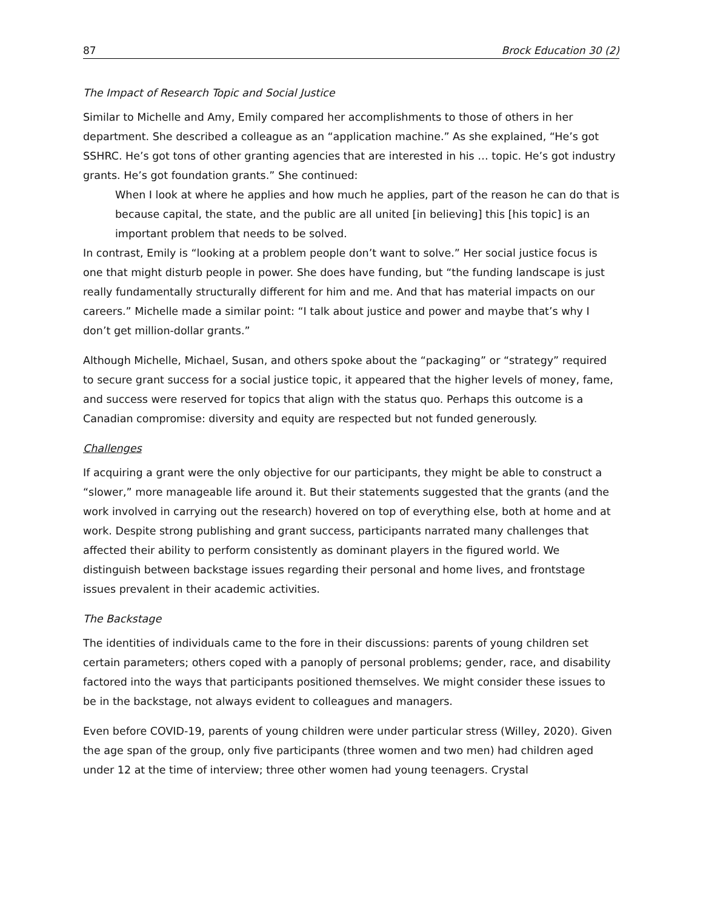87 Brock Education 30 (2)
The Impact of Research Topic and Social Justice
Similar to Michelle and Amy, Emily compared her accomplishments to those of others in her department. She described a colleague as an “application machine.” As she explained, “He’s got SSHRC. He’s got tons of other granting agencies that are interested in his … topic. He’s got industry grants. He’s got foundation grants.” She continued:
When I look at where he applies and how much he applies, part of the reason he can do that is because capital, the state, and the public are all united [in believing] this [his topic] is an important problem that needs to be solved.
In contrast, Emily is “looking at a problem people don’t want to solve.” Her social justice focus is one that might disturb people in power. She does have funding, but “the funding landscape is just really fundamentally structurally different for him and me. And that has material impacts on our careers.” Michelle made a similar point: “I talk about justice and power and maybe that’s why I don’t get million-dollar grants.”
Although Michelle, Michael, Susan, and others spoke about the “packaging” or “strategy” required to secure grant success for a social justice topic, it appeared that the higher levels of money, fame, and success were reserved for topics that align with the status quo. Perhaps this outcome is a Canadian compromise: diversity and equity are respected but not funded generously.
Challenges
If acquiring a grant were the only objective for our participants, they might be able to construct a “slower,” more manageable life around it. But their statements suggested that the grants (and the work involved in carrying out the research) hovered on top of everything else, both at home and at work. Despite strong publishing and grant success, participants narrated many challenges that affected their ability to perform consistently as dominant players in the figured world. We distinguish between backstage issues regarding their personal and home lives, and frontstage issues prevalent in their academic activities.
The Backstage
The identities of individuals came to the fore in their discussions: parents of young children set certain parameters; others coped with a panoply of personal problems; gender, race, and disability factored into the ways that participants positioned themselves. We might consider these issues to be in the backstage, not always evident to colleagues and managers.
Even before COVID-19, parents of young children were under particular stress (Willey, 2020). Given the age span of the group, only five participants (three women and two men) had children aged under 12 at the time of interview; three other women had young teenagers. Crystal